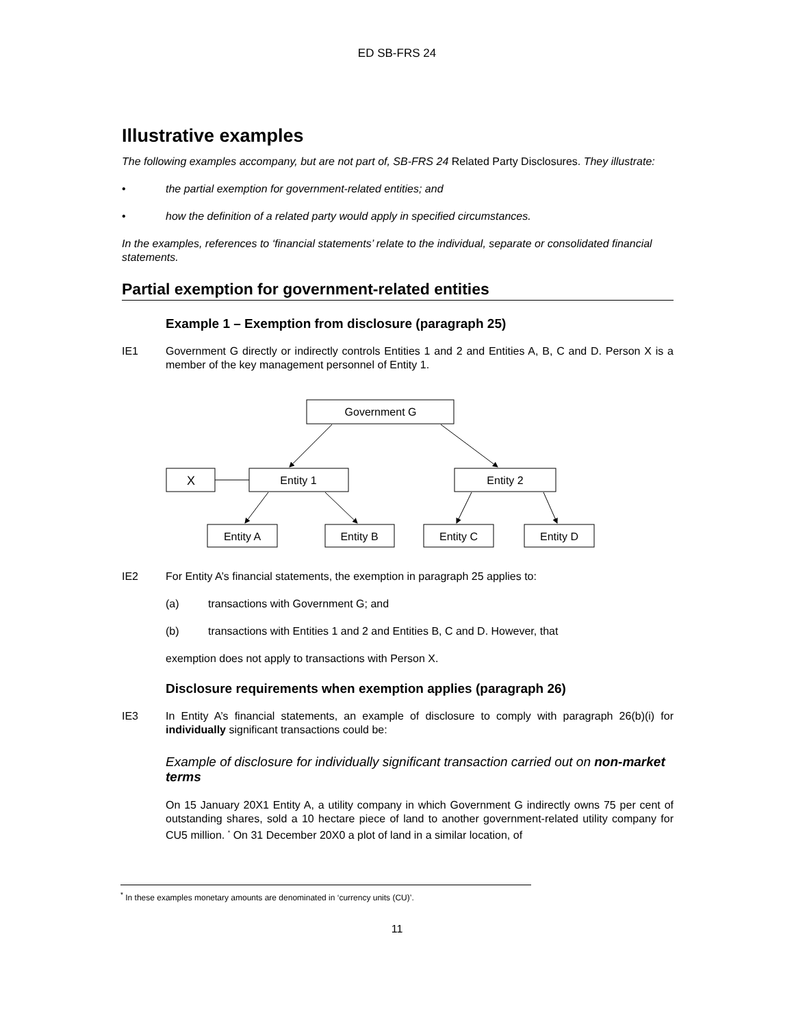ED SB-FRS 24
Illustrative examples
The following examples accompany, but are not part of, SB-FRS 24 Related Party Disclosures. They illustrate:
• the partial exemption for government-related entities; and
• how the definition of a related party would apply in specified circumstances.
In the examples, references to ‘financial statements’ relate to the individual, separate or consolidated financial statements.
Partial exemption for government-related entities
Example 1 – Exemption from disclosure (paragraph 25)
IE1 Government G directly or indirectly controls Entities 1 and 2 and Entities A, B, C and D. Person X is a member of the key management personnel of Entity 1.
Government G
X
Entity 1
Entity 2
Entity A
Entity B
Entity C
Entity D
IE2 For Entity A’s financial statements, the exemption in paragraph 25 applies to:
(a) transactions with Government G; and
(b) transactions with Entities 1 and 2 and Entities B, C and D. However, that
exemption does not apply to transactions with Person X.
Disclosure requirements when exemption applies (paragraph 26)
IE3 In Entity A’s financial statements, an example of disclosure to comply with paragraph 26(b)(i) for individually significant transactions could be:
Example of disclosure for individually significant transaction carried out on non-market terms
On 15 January 20X1 Entity A, a utility company in which Government G indirectly owns 75 per cent of outstanding shares, sold a 10 hectare piece of land to another government-related utility company for CU5 million. <sup>*</sup> On 31 December 20X0 a plot of land in a similar location, of
<sup>*</sup> In these examples monetary amounts are denominated in ‘currency units (CU)’.
11